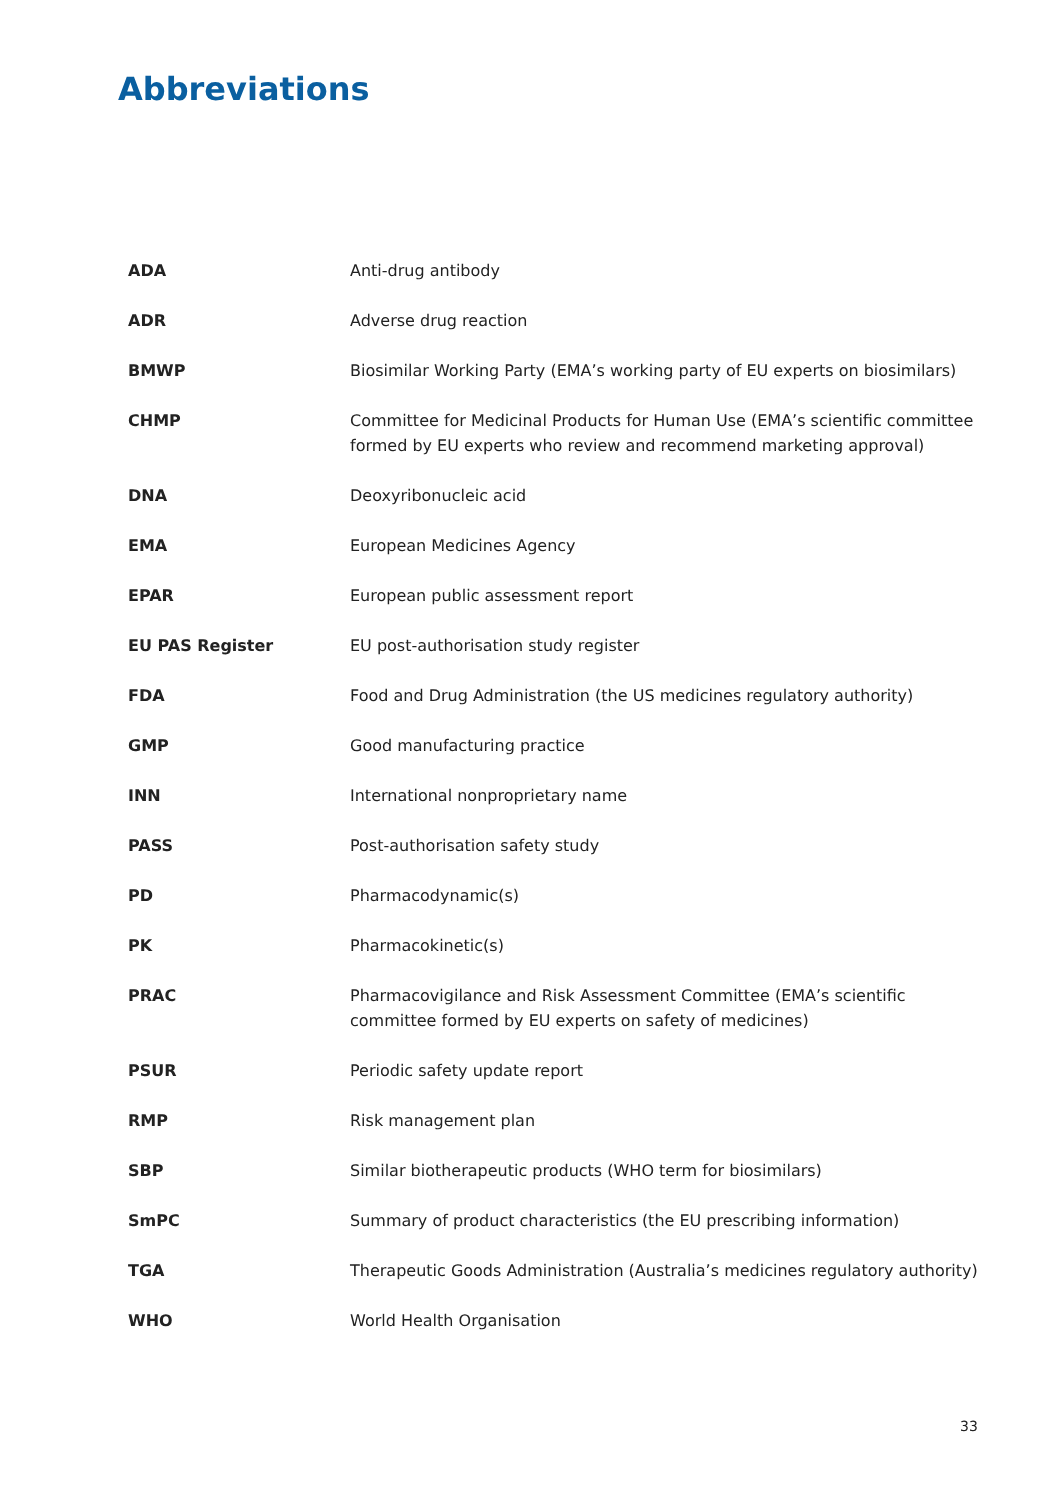Abbreviations
| ADA | Anti-drug antibody |
| ADR | Adverse drug reaction |
| BMWP | Biosimilar Working Party (EMA’s working party of EU experts on biosimilars) |
| CHMP | Committee for Medicinal Products for Human Use (EMA’s scientific committee formed by EU experts who review and recommend marketing approval) |
| DNA | Deoxyribonucleic acid |
| EMA | European Medicines Agency |
| EPAR | European public assessment report |
| EU PAS Register | EU post-authorisation study register |
| FDA | Food and Drug Administration (the US medicines regulatory authority) |
| GMP | Good manufacturing practice |
| INN | International nonproprietary name |
| PASS | Post-authorisation safety study |
| PD | Pharmacodynamic(s) |
| PK | Pharmacokinetic(s) |
| PRAC | Pharmacovigilance and Risk Assessment Committee (EMA’s scientific committee formed by EU experts on safety of medicines) |
| PSUR | Periodic safety update report |
| RMP | Risk management plan |
| SBP | Similar biotherapeutic products (WHO term for biosimilars) |
| SmPC | Summary of product characteristics (the EU prescribing information) |
| TGA | Therapeutic Goods Administration (Australia’s medicines regulatory authority) |
| WHO | World Health Organisation |
33